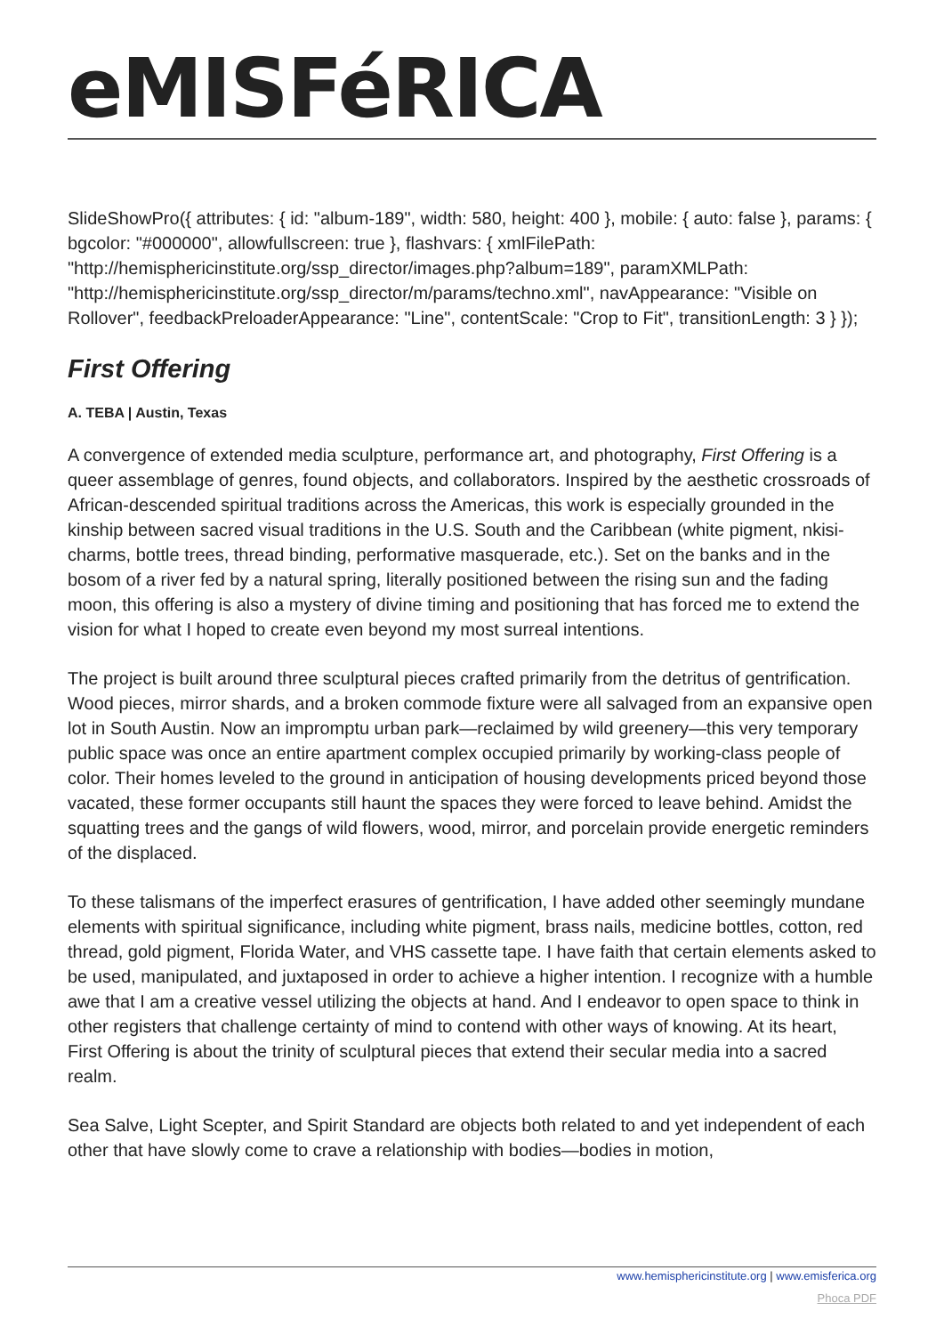eMISFéRICA
SlideShowPro({ attributes: { id: "album-189", width: 580, height: 400 }, mobile: { auto: false }, params: { bgcolor: "#000000", allowfullscreen: true }, flashvars: { xmlFilePath: "http://hemisphericinstitute.org/ssp_director/images.php?album=189", paramXMLPath: "http://hemisphericinstitute.org/ssp_director/m/params/techno.xml", navAppearance: "Visible on Rollover", feedbackPreloaderAppearance: "Line", contentScale: "Crop to Fit", transitionLength: 3 } });
First Offering
A. TEBA | Austin, Texas
A convergence of extended media sculpture, performance art, and photography, First Offering is a queer assemblage of genres, found objects, and collaborators. Inspired by the aesthetic crossroads of African-descended spiritual traditions across the Americas, this work is especially grounded in the kinship between sacred visual traditions in the U.S. South and the Caribbean (white pigment, nkisi-charms, bottle trees, thread binding, performative masquerade, etc.). Set on the banks and in the bosom of a river fed by a natural spring, literally positioned between the rising sun and the fading moon, this offering is also a mystery of divine timing and positioning that has forced me to extend the vision for what I hoped to create even beyond my most surreal intentions.
The project is built around three sculptural pieces crafted primarily from the detritus of gentrification. Wood pieces, mirror shards, and a broken commode fixture were all salvaged from an expansive open lot in South Austin. Now an impromptu urban park—reclaimed by wild greenery—this very temporary public space was once an entire apartment complex occupied primarily by working-class people of color. Their homes leveled to the ground in anticipation of housing developments priced beyond those vacated, these former occupants still haunt the spaces they were forced to leave behind. Amidst the squatting trees and the gangs of wild flowers, wood, mirror, and porcelain provide energetic reminders of the displaced.
To these talismans of the imperfect erasures of gentrification, I have added other seemingly mundane elements with spiritual significance, including white pigment, brass nails, medicine bottles, cotton, red thread, gold pigment, Florida Water, and VHS cassette tape. I have faith that certain elements asked to be used, manipulated, and juxtaposed in order to achieve a higher intention. I recognize with a humble awe that I am a creative vessel utilizing the objects at hand. And I endeavor to open space to think in other registers that challenge certainty of mind to contend with other ways of knowing. At its heart, First Offering is about the trinity of sculptural pieces that extend their secular media into a sacred realm.
Sea Salve, Light Scepter, and Spirit Standard are objects both related to and yet independent of each other that have slowly come to crave a relationship with bodies—bodies in motion,
www.hemisphericinstitute.org | www.emisferica.org
Phoca PDF